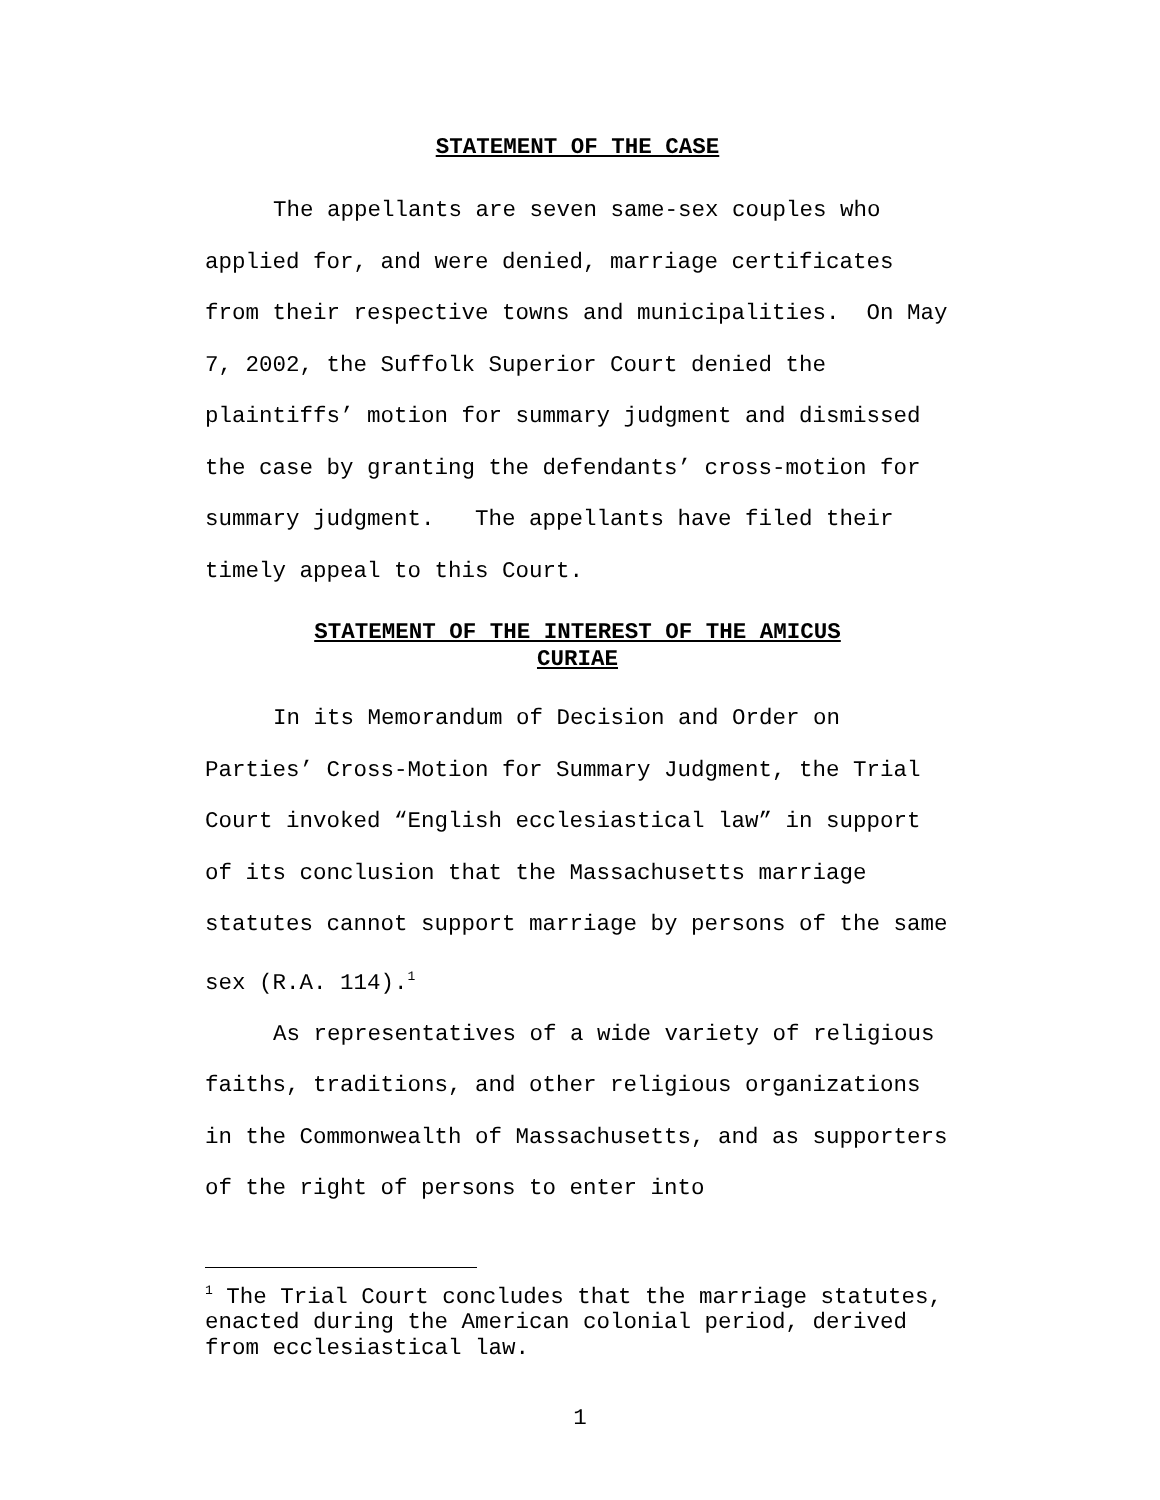STATEMENT OF THE CASE
The appellants are seven same-sex couples who applied for, and were denied, marriage certificates from their respective towns and municipalities. On May 7, 2002, the Suffolk Superior Court denied the plaintiffs’ motion for summary judgment and dismissed the case by granting the defendants’ cross-motion for summary judgment. The appellants have filed their timely appeal to this Court.
STATEMENT OF THE INTEREST OF THE AMICUS CURIAE
In its Memorandum of Decision and Order on Parties’ Cross-Motion for Summary Judgment, the Trial Court invoked “English ecclesiastical law” in support of its conclusion that the Massachusetts marriage statutes cannot support marriage by persons of the same sex (R.A. 114).<sup>1</sup>
As representatives of a wide variety of religious faiths, traditions, and other religious organizations in the Commonwealth of Massachusetts, and as supporters of the right of persons to enter into
<sup>1</sup> The Trial Court concludes that the marriage statutes, enacted during the American colonial period, derived from ecclesiastical law.
1